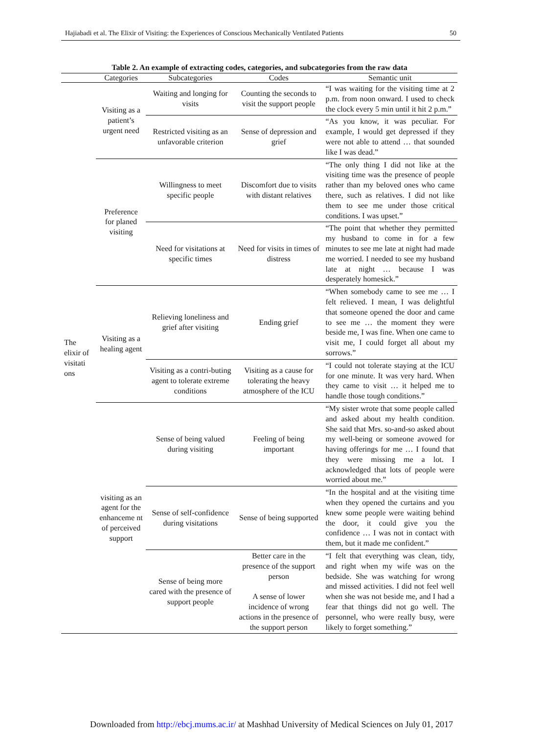Hajiabadi et al. The Elixir of Visiting: the Experiences of Conscious Mechanically Ventilated Patients 50
Table 2. An example of extracting codes, categories, and subcategories from the raw data
| | Categories | Subcategories | Codes | Semantic unit |
| --- | --- | --- | --- | --- |
| The elixir of visitati ons | Visiting as a patient’s urgent need | Waiting and longing for visits | Counting the seconds to visit the support people | “I was waiting for the visiting time at 2 p.m. from noon onward. I used to check the clock every 5 min until it hit 2 p.m.” |
| | | Restricted visiting as an unfavorable criterion | Sense of depression and grief | “As you know, it was peculiar. For example, I would get depressed if they were not able to attend … that sounded like I was dead.” |
| | Preference for planed visiting | Willingness to meet specific people | Discomfort due to visits with distant relatives | “The only thing I did not like at the visiting time was the presence of people rather than my beloved ones who came there, such as relatives. I did not like them to see me under those critical conditions. I was upset.” |
| | | Need for visitations at specific times | Need for visits in times of distress | “The point that whether they permitted my husband to come in for a few minutes to see me late at night had made me worried. I needed to see my husband late at night … because I was desperately homesick.” |
| | Visiting as a healing agent | Relieving loneliness and grief after visiting | Ending grief | “When somebody came to see me … I felt relieved. I mean, I was delightful that someone opened the door and came to see me … the moment they were beside me, I was fine. When one came to visit me, I could forget all about my sorrows.” |
| | | Visiting as a contri-buting agent to tolerate extreme conditions | Visiting as a cause for tolerating the heavy atmosphere of the ICU | “I could not tolerate staying at the ICU for one minute. It was very hard. When they came to visit … it helped me to handle those tough conditions.” |
| | visiting as an agent for the enhanceme nt of perceived support | Sense of being valued during visiting | Feeling of being important | “My sister wrote that some people called and asked about my health condition. She said that Mrs. so-and-so asked about my well-being or someone avowed for having offerings for me … I found that they were missing me a lot. I acknowledged that lots of people were worried about me.” |
| | | Sense of self-confidence during visitations | Sense of being supported | “In the hospital and at the visiting time when they opened the curtains and you knew some people were waiting behind the door, it could give you the confidence … I was not in contact with them, but it made me confident.” |
| | | Sense of being more cared with the presence of support people | Better care in the presence of the support person A sense of lower incidence of wrong actions in the presence of the support person | “I felt that everything was clean, tidy, and right when my wife was on the bedside. She was watching for wrong and missed activities. I did not feel well when she was not beside me, and I had a fear that things did not go well. The personnel, who were really busy, were likely to forget something.” |
Downloaded from http://ebcj.mums.ac.ir/ at Mashhad University of Medical Sciences on July 01, 2017